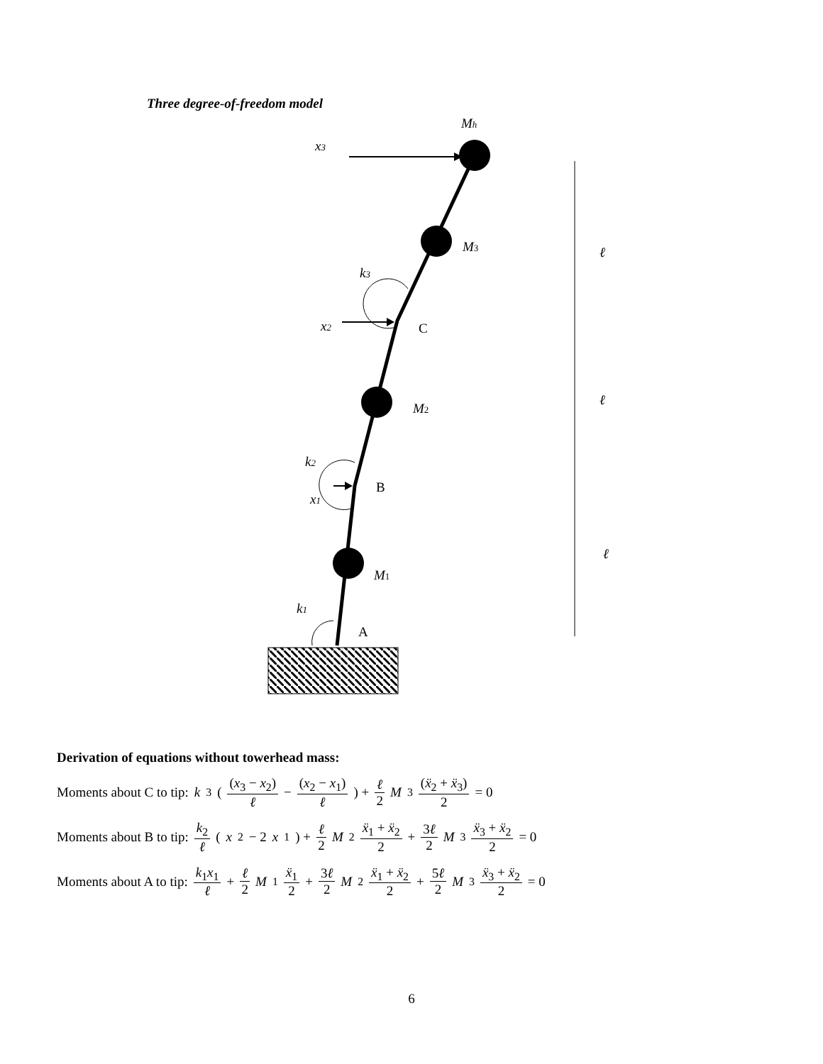Three degree-of-freedom model
Mh
x3
M3
k3
x2
M2
k2
x1
M1
k1
ℓ
ℓ
ℓ
C
B
A
Derivation of equations without towerhead mass:
Moments about C to tip: k<sub>3</sub>( (x<sub>3</sub> − x<sub>2</sub>) ℓ − (x<sub>2</sub> − x<sub>1</sub>) ℓ ) + ℓ 2 M<sub>3</sub> (ẍ<sub>2</sub> + ẍ<sub>3</sub>) 2 = 0
Moments about B to tip: k<sub>2</sub> ℓ (x<sub>2</sub> − 2 x<sub>1</sub>) + ℓ 2 M<sub>2</sub> ẍ<sub>1</sub> + ẍ<sub>2</sub> 2 + 3ℓ 2 M<sub>3</sub> ẍ<sub>3</sub> + ẍ<sub>2</sub> 2 = 0
Moments about A to tip: k<sub>1</sub>x<sub>1</sub> ℓ + ℓ 2 M<sub>1</sub> ẍ<sub>1</sub> 2 + 3ℓ 2 M<sub>2</sub> ẍ<sub>1</sub> + ẍ<sub>2</sub> 2 + 5ℓ 2 M<sub>3</sub> ẍ<sub>3</sub> + ẍ<sub>2</sub> 2 = 0
6